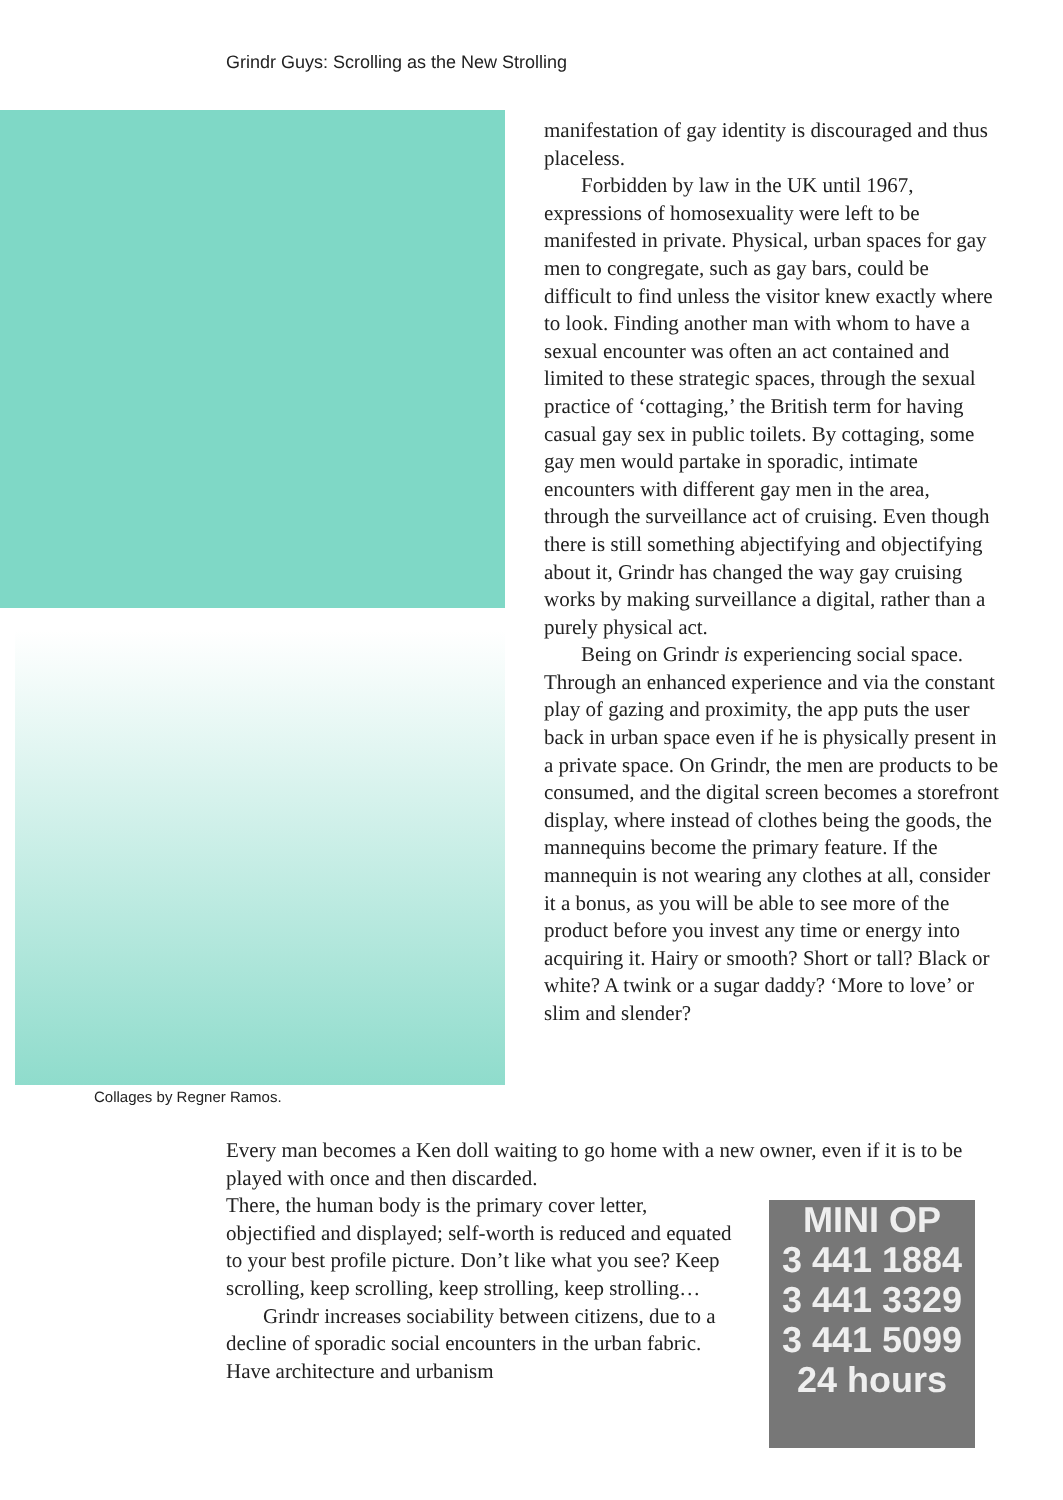Grindr Guys: Scrolling as the New Strolling
Collages by Regner Ramos.
manifestation of gay identity is discouraged and thus placeless.
Forbidden by law in the UK until 1967, expressions of homosexuality were left to be manifested in private. Physical, urban spaces for gay men to congregate, such as gay bars, could be difficult to find unless the visitor knew exactly where to look. Finding another man with whom to have a sexual encounter was often an act contained and limited to these strategic spaces, through the sexual practice of ‘cottaging,’ the British term for having casual gay sex in public toilets. By cottaging, some gay men would partake in sporadic, intimate encounters with different gay men in the area, through the surveillance act of cruising. Even though there is still something abjectifying and objectifying about it, Grindr has changed the way gay cruising works by making surveillance a digital, rather than a purely physical act.
Being on Grindr is experiencing social space. Through an enhanced experience and via the constant play of gazing and proximity, the app puts the user back in urban space even if he is physically present in a private space. On Grindr, the men are products to be consumed, and the digital screen becomes a storefront display, where instead of clothes being the goods, the mannequins become the primary feature. If the mannequin is not wearing any clothes at all, consider it a bonus, as you will be able to see more of the product before you invest any time or energy into acquiring it. Hairy or smooth? Short or tall? Black or white? A twink or a sugar daddy? ‘More to love’ or slim and slender?
Every man becomes a Ken doll waiting to go home with a new owner, even if it is to be played with once and then discarded.
There, the human body is the primary cover letter, objectified and displayed; self-worth is reduced and equated to your best profile picture. Don’t like what you see? Keep scrolling, keep scrolling, keep strolling, keep strolling…
Grindr increases sociability between citizens, due to a decline of sporadic social encounters in the urban fabric. Have architecture and urbanism
MINI OP
3 441 1884
3 441 3329
3 441 5099
24 hours